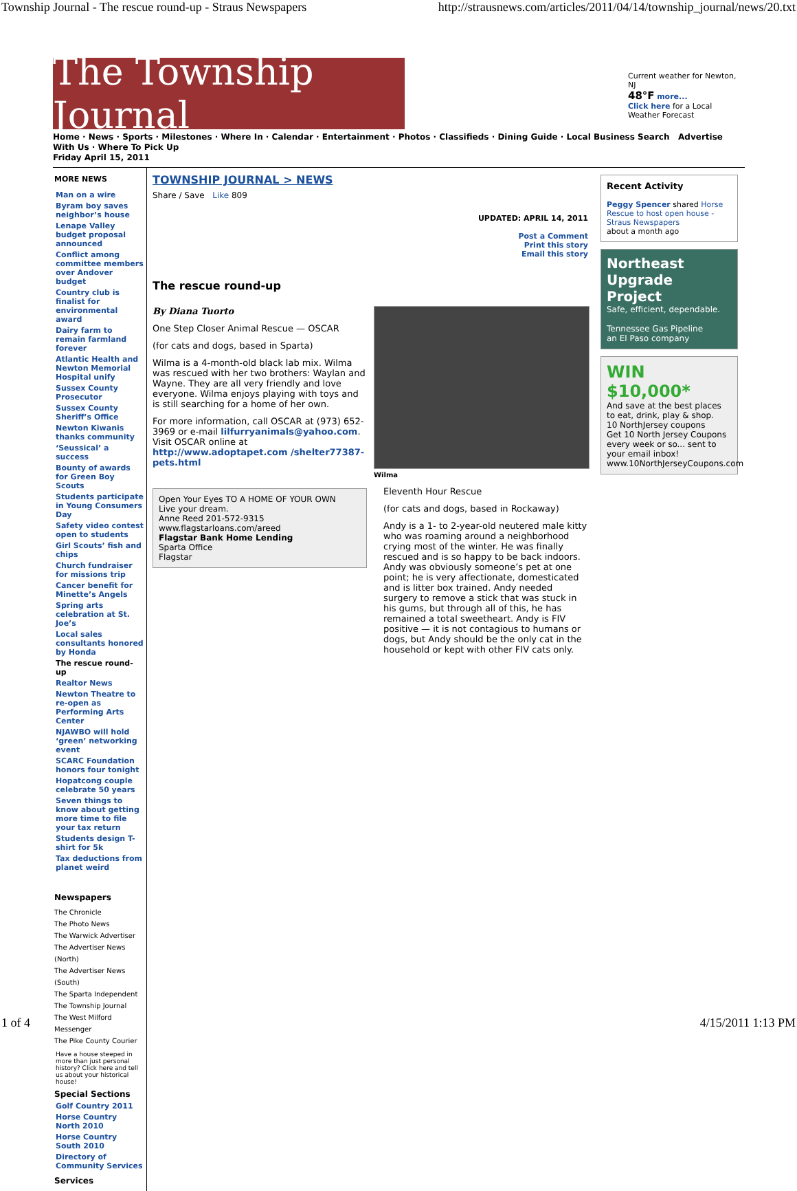Township Journal - The rescue round-up - Straus Newspapers http://strausnews.com/articles/2011/04/14/township_journal/news/20.txt
The Township Journal
Current weather for Newton, NJ
48°F more...
Click here for a Local Weather Forecast
Home · News · Sports · Milestones · Where In · Calendar · Entertainment · Photos · Classifieds · Dining Guide · Local Business Search Advertise With Us · Where To Pick Up
Friday April 15, 2011
MORE NEWS
Man on a wire
Byram boy saves neighbor’s house
Lenape Valley budget proposal announced
Conflict among committee members over Andover budget
Country club is finalist for environmental award
Dairy farm to remain farmland forever
Atlantic Health and Newton Memorial Hospital unify
Sussex County Prosecutor
Sussex County Sheriff’s Office
Newton Kiwanis thanks community
‘Seussical’ a success
Bounty of awards for Green Boy Scouts
Students participate in Young Consumers Day
Safety video contest open to students
Girl Scouts’ fish and chips
Church fundraiser for missions trip
Cancer benefit for Minette’s Angels
Spring arts celebration at St. Joe’s
Local sales consultants honored by Honda
The rescue round-up
Realtor News
Newton Theatre to re-open as Performing Arts Center
NJAWBO will hold ‘green’ networking event
SCARC Foundation honors four tonight
Hopatcong couple celebrate 50 years
Seven things to know about getting more time to file your tax return
Students design T-shirt for 5k
Tax deductions from planet weird
Newspapers
The Chronicle
The Photo News
The Warwick Advertiser
The Advertiser News (North)
The Advertiser News (South)
The Sparta Independent
The Township Journal
The West Milford Messenger
The Pike County Courier
Have a house steeped in more than just personal history? Click here and tell us about your historical house!
Special Sections
Golf Country 2011
Horse Country North 2010
Horse Country South 2010
Directory of Community Services
Services
TOWNSHIP JOURNAL > NEWS
Share / Save Like 809
UPDATED: APRIL 14, 2011
Post a Comment
Print this story
Email this story
The rescue round-up
By Diana Tuorto
One Step Closer Animal Rescue — OSCAR
(for cats and dogs, based in Sparta)
Wilma is a 4-month-old black lab mix. Wilma was rescued with her two brothers: Waylan and Wayne. They are all very friendly and love everyone. Wilma enjoys playing with toys and is still searching for a home of her own.
For more information, call OSCAR at (973) 652-3969 or e-mail lilfurryanimals@yahoo.com. Visit OSCAR online at http://www.adoptapet.com /shelter77387-pets.html
Open Your Eyes TO A HOME OF YOUR OWN
Live your dream.
Anne Reed 201-572-9315
www.flagstarloans.com/areed
Flagstar Bank Home Lending
Sparta Office
Flagstar
Wilma
Eleventh Hour Rescue
(for cats and dogs, based in Rockaway)
Andy is a 1- to 2-year-old neutered male kitty who was roaming around a neighborhood crying most of the winter. He was finally rescued and is so happy to be back indoors. Andy was obviously someone’s pet at one point; he is very affectionate, domesticated and is litter box trained. Andy needed surgery to remove a stick that was stuck in his gums, but through all of this, he has remained a total sweetheart. Andy is FIV positive — it is not contagious to humans or dogs, but Andy should be the only cat in the household or kept with other FIV cats only.
Recent Activity
Peggy Spencer shared Horse Rescue to host open house - Straus Newspapers
about a month ago
Northeast Upgrade Project
Safe, efficient, dependable.
Tennessee Gas Pipeline
an El Paso company
WIN $10,000*
And save at the best places to eat, drink, play & shop.
10 NorthJersey coupons
Get 10 North Jersey Coupons every week or so... sent to your email inbox!
www.10NorthJerseyCoupons.com
1 of 4 4/15/2011 1:13 PM